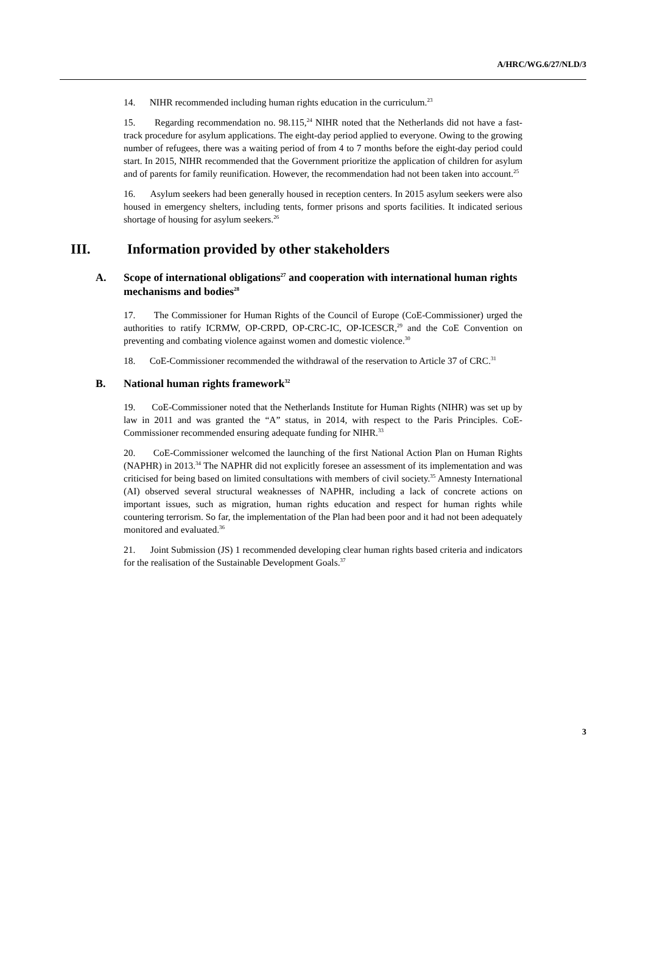A/HRC/WG.6/27/NLD/3
14. NIHR recommended including human rights education in the curriculum.<sup>23</sup>
15. Regarding recommendation no. 98.115,<sup>24</sup> NIHR noted that the Netherlands did not have a fast-track procedure for asylum applications. The eight-day period applied to everyone. Owing to the growing number of refugees, there was a waiting period of from 4 to 7 months before the eight-day period could start. In 2015, NIHR recommended that the Government prioritize the application of children for asylum and of parents for family reunification. However, the recommendation had not been taken into account.<sup>25</sup>
16. Asylum seekers had been generally housed in reception centers. In 2015 asylum seekers were also housed in emergency shelters, including tents, former prisons and sports facilities. It indicated serious shortage of housing for asylum seekers.<sup>26</sup>
III. Information provided by other stakeholders
A. Scope of international obligations<sup>27</sup> and cooperation with international human rights mechanisms and bodies<sup>28</sup>
17. The Commissioner for Human Rights of the Council of Europe (CoE-Commissioner) urged the authorities to ratify ICRMW, OP-CRPD, OP-CRC-IC, OP-ICESCR,<sup>29</sup> and the CoE Convention on preventing and combating violence against women and domestic violence.<sup>30</sup>
18. CoE-Commissioner recommended the withdrawal of the reservation to Article 37 of CRC.<sup>31</sup>
B. National human rights framework<sup>32</sup>
19. CoE-Commissioner noted that the Netherlands Institute for Human Rights (NIHR) was set up by law in 2011 and was granted the “A” status, in 2014, with respect to the Paris Principles. CoE-Commissioner recommended ensuring adequate funding for NIHR.<sup>33</sup>
20. CoE-Commissioner welcomed the launching of the first National Action Plan on Human Rights (NAPHR) in 2013.<sup>34</sup> The NAPHR did not explicitly foresee an assessment of its implementation and was criticised for being based on limited consultations with members of civil society.<sup>35</sup> Amnesty International (AI) observed several structural weaknesses of NAPHR, including a lack of concrete actions on important issues, such as migration, human rights education and respect for human rights while countering terrorism. So far, the implementation of the Plan had been poor and it had not been adequately monitored and evaluated.<sup>36</sup>
21. Joint Submission (JS) 1 recommended developing clear human rights based criteria and indicators for the realisation of the Sustainable Development Goals.<sup>37</sup>
3